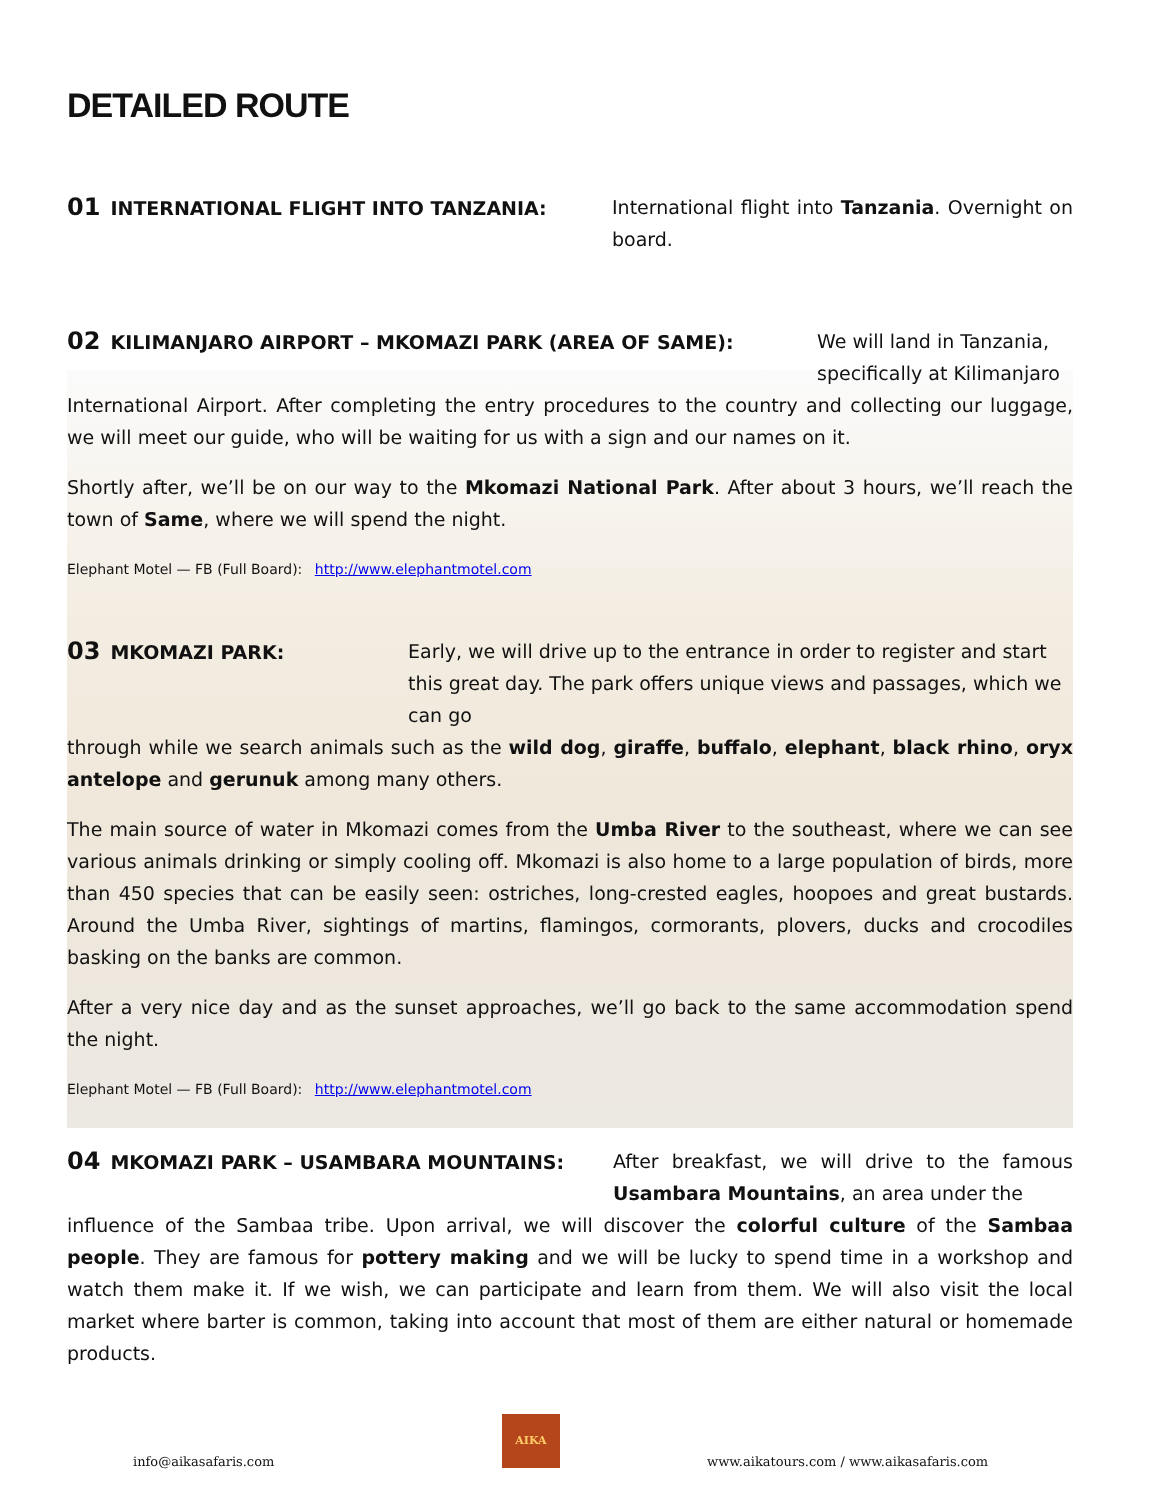DETAILED ROUTE
01 INTERNATIONAL FLIGHT INTO TANZANIA: International flight into Tanzania. Overnight on board.
02 KILIMANJARO AIRPORT – MKOMAZI PARK (AREA OF SAME): We will land in Tanzania, specifically at Kilimanjaro
International Airport. After completing the entry procedures to the country and collecting our luggage, we will meet our guide, who will be waiting for us with a sign and our names on it.
Shortly after, we’ll be on our way to the Mkomazi National Park. After about 3 hours, we’ll reach the town of Same, where we will spend the night.
Elephant Motel — FB (Full Board): http://www.elephantmotel.com
03 MKOMAZI PARK: Early, we will drive up to the entrance in order to register and start this great day. The park offers unique views and passages, which we can go
through while we search animals such as the wild dog, giraffe, buffalo, elephant, black rhino, oryx antelope and gerunuk among many others.
The main source of water in Mkomazi comes from the Umba River to the southeast, where we can see various animals drinking or simply cooling off. Mkomazi is also home to a large population of birds, more than 450 species that can be easily seen: ostriches, long-crested eagles, hoopoes and great bustards. Around the Umba River, sightings of martins, flamingos, cormorants, plovers, ducks and crocodiles basking on the banks are common.
After a very nice day and as the sunset approaches, we’ll go back to the same accommodation spend the night.
Elephant Motel — FB (Full Board): http://www.elephantmotel.com
04 MKOMAZI PARK – USAMBARA MOUNTAINS: After breakfast, we will drive to the famous Usambara Mountains, an area under the
influence of the Sambaa tribe. Upon arrival, we will discover the colorful culture of the Sambaa people. They are famous for pottery making and we will be lucky to spend time in a workshop and watch them make it. If we wish, we can participate and learn from them. We will also visit the local market where barter is common, taking into account that most of them are either natural or homemade products.
info@aikasafaris.com
AIKA
www.aikatours.com / www.aikasafaris.com